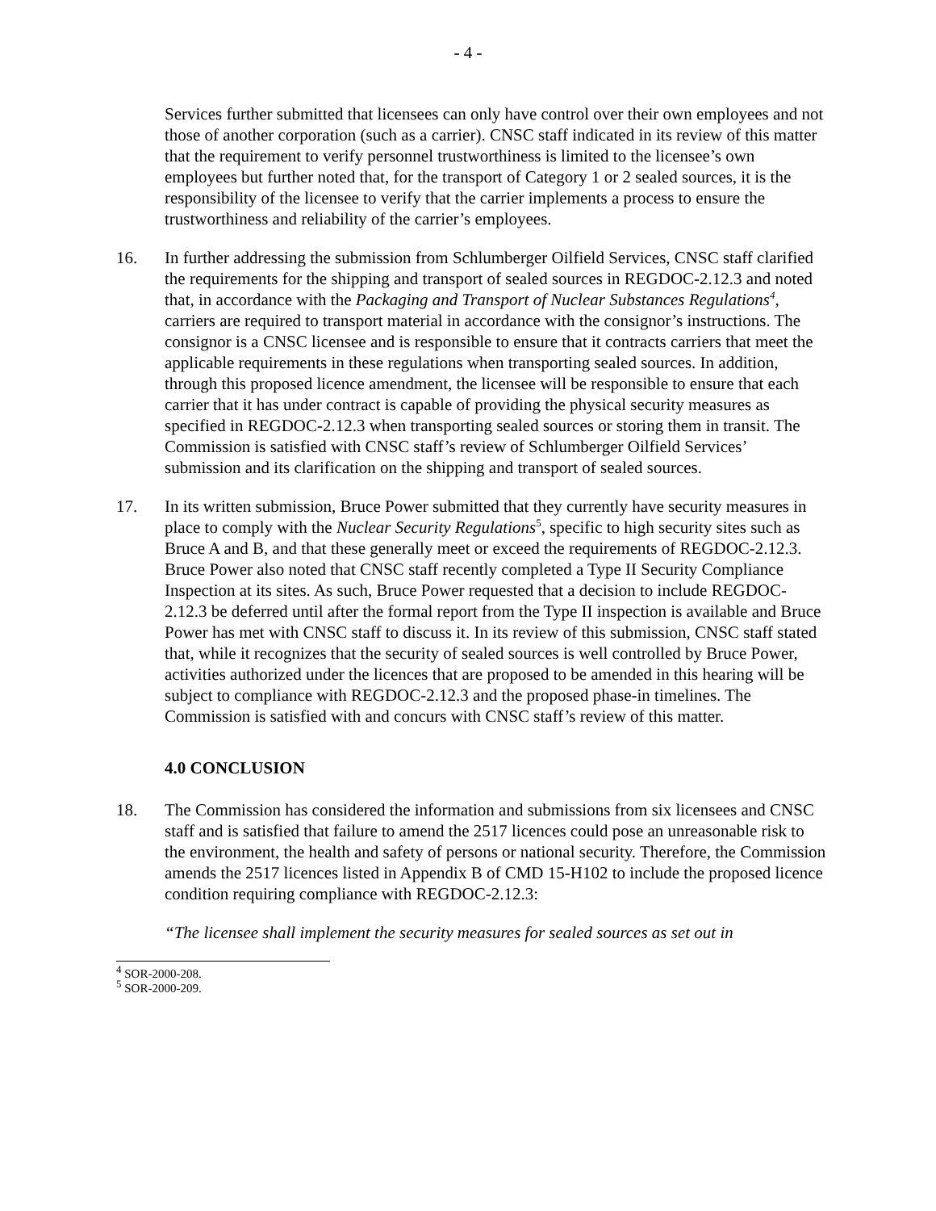- 4 -
Services further submitted that licensees can only have control over their own employees and not those of another corporation (such as a carrier). CNSC staff indicated in its review of this matter that the requirement to verify personnel trustworthiness is limited to the licensee’s own employees but further noted that, for the transport of Category 1 or 2 sealed sources, it is the responsibility of the licensee to verify that the carrier implements a process to ensure the trustworthiness and reliability of the carrier’s employees.
16. In further addressing the submission from Schlumberger Oilfield Services, CNSC staff clarified the requirements for the shipping and transport of sealed sources in REGDOC-2.12.3 and noted that, in accordance with the Packaging and Transport of Nuclear Substances Regulations<sup>4</sup>, carriers are required to transport material in accordance with the consignor’s instructions. The consignor is a CNSC licensee and is responsible to ensure that it contracts carriers that meet the applicable requirements in these regulations when transporting sealed sources. In addition, through this proposed licence amendment, the licensee will be responsible to ensure that each carrier that it has under contract is capable of providing the physical security measures as specified in REGDOC-2.12.3 when transporting sealed sources or storing them in transit. The Commission is satisfied with CNSC staff’s review of Schlumberger Oilfield Services’ submission and its clarification on the shipping and transport of sealed sources.
17. In its written submission, Bruce Power submitted that they currently have security measures in place to comply with the Nuclear Security Regulations<sup>5</sup>, specific to high security sites such as Bruce A and B, and that these generally meet or exceed the requirements of REGDOC-2.12.3. Bruce Power also noted that CNSC staff recently completed a Type II Security Compliance Inspection at its sites. As such, Bruce Power requested that a decision to include REGDOC-2.12.3 be deferred until after the formal report from the Type II inspection is available and Bruce Power has met with CNSC staff to discuss it. In its review of this submission, CNSC staff stated that, while it recognizes that the security of sealed sources is well controlled by Bruce Power, activities authorized under the licences that are proposed to be amended in this hearing will be subject to compliance with REGDOC-2.12.3 and the proposed phase-in timelines. The Commission is satisfied with and concurs with CNSC staff’s review of this matter.
4.0 CONCLUSION
18. The Commission has considered the information and submissions from six licensees and CNSC staff and is satisfied that failure to amend the 2517 licences could pose an unreasonable risk to the environment, the health and safety of persons or national security. Therefore, the Commission amends the 2517 licences listed in Appendix B of CMD 15-H102 to include the proposed licence condition requiring compliance with REGDOC-2.12.3:
“The licensee shall implement the security measures for sealed sources as set out in
<sup>4</sup> SOR-2000-208.
<sup>5</sup> SOR-2000-209.